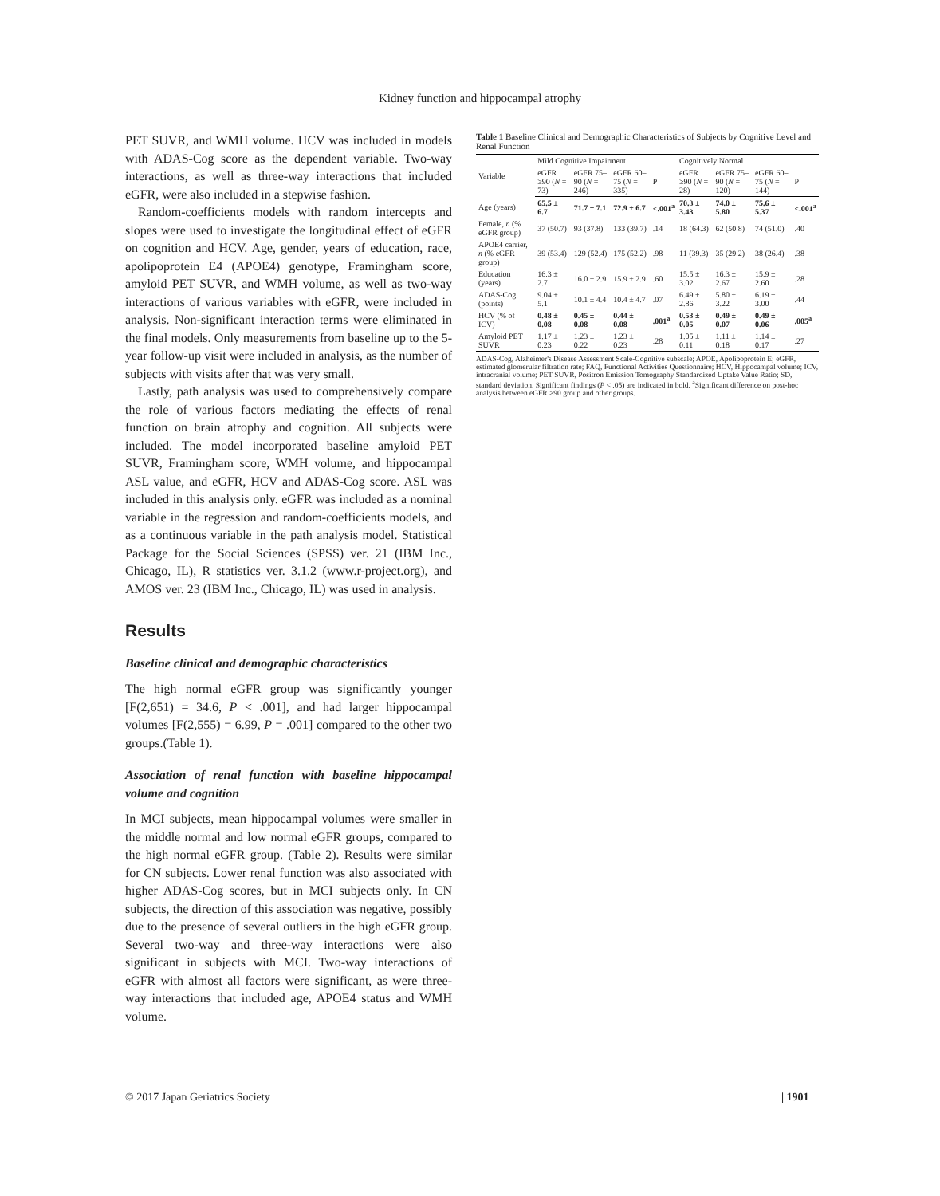Kidney function and hippocampal atrophy
PET SUVR, and WMH volume. HCV was included in models with ADAS-Cog score as the dependent variable. Two-way interactions, as well as three-way interactions that included eGFR, were also included in a stepwise fashion.
Random-coefficients models with random intercepts and slopes were used to investigate the longitudinal effect of eGFR on cognition and HCV. Age, gender, years of education, race, apolipoprotein E4 (APOE4) genotype, Framingham score, amyloid PET SUVR, and WMH volume, as well as two-way interactions of various variables with eGFR, were included in analysis. Non-significant interaction terms were eliminated in the final models. Only measurements from baseline up to the 5-year follow-up visit were included in analysis, as the number of subjects with visits after that was very small.
Lastly, path analysis was used to comprehensively compare the role of various factors mediating the effects of renal function on brain atrophy and cognition. All subjects were included. The model incorporated baseline amyloid PET SUVR, Framingham score, WMH volume, and hippocampal ASL value, and eGFR, HCV and ADAS-Cog score. ASL was included in this analysis only. eGFR was included as a nominal variable in the regression and random-coefficients models, and as a continuous variable in the path analysis model. Statistical Package for the Social Sciences (SPSS) ver. 21 (IBM Inc., Chicago, IL), R statistics ver. 3.1.2 (www.r-project.org), and AMOS ver. 23 (IBM Inc., Chicago, IL) was used in analysis.
Results
Baseline clinical and demographic characteristics
The high normal eGFR group was significantly younger [F(2,651) = 34.6, P < .001], and had larger hippocampal volumes [F(2,555) = 6.99, P = .001] compared to the other two groups.(Table 1).
Association of renal function with baseline hippocampal volume and cognition
In MCI subjects, mean hippocampal volumes were smaller in the middle normal and low normal eGFR groups, compared to the high normal eGFR group. (Table 2). Results were similar for CN subjects. Lower renal function was also associated with higher ADAS-Cog scores, but in MCI subjects only. In CN subjects, the direction of this association was negative, possibly due to the presence of several outliers in the high eGFR group. Several two-way and three-way interactions were also significant in subjects with MCI. Two-way interactions of eGFR with almost all factors were significant, as were three-way interactions that included age, APOE4 status and WMH volume.
Table 1 Baseline Clinical and Demographic Characteristics of Subjects by Cognitive Level and Renal Function
| Variable | Mild Cognitive Impairment | | | | Cognitively Normal | | | |
| --- | --- | --- | --- | --- | --- | --- | --- | --- |
| | eGFR ≥90 ( N = 73) | eGFR 75–90 ( N = 246) | eGFR 60–75 ( N = 335) | P | eGFR ≥90 ( N = 28) | eGFR 75–90 ( N = 120) | eGFR 60–75 ( N = 144) | P |
| Age (years) | 65.5 ± 6.7 | 71.7 ± 7.1 | 72.9 ± 6.7 | <.001<sup>a</sup> | 70.3 ± 3.43 | 74.0 ± 5.80 | 75.6 ± 5.37 | <.001<sup>a</sup> |
| Female, n (% eGFR group) | 37 (50.7) | 93 (37.8) | 133 (39.7) | .14 | 18 (64.3) | 62 (50.8) | 74 (51.0) | .40 |
| APOE4 carrier, n (% eGFR group) | 39 (53.4) | 129 (52.4) | 175 (52.2) | .98 | 11 (39.3) | 35 (29.2) | 38 (26.4) | .38 |
| Education (years) | 16.3 ± 2.7 | 16.0 ± 2.9 | 15.9 ± 2.9 | .60 | 15.5 ± 3.02 | 16.3 ± 2.67 | 15.9 ± 2.60 | .28 |
| ADAS-Cog (points) | 9.04 ± 5.1 | 10.1 ± 4.4 | 10.4 ± 4.7 | .07 | 6.49 ± 2.86 | 5.80 ± 3.22 | 6.19 ± 3.00 | .44 |
| HCV (% of ICV) | 0.48 ± 0.08 | 0.45 ± 0.08 | 0.44 ± 0.08 | .001<sup>a</sup> | 0.53 ± 0.05 | 0.49 ± 0.07 | 0.49 ± 0.06 | .005<sup>a</sup> |
| Amyloid PET SUVR | 1.17 ± 0.23 | 1.23 ± 0.22 | 1.23 ± 0.23 | .28 | 1.05 ± 0.11 | 1.11 ± 0.18 | 1.14 ± 0.17 | .27 |
ADAS-Cog, Alzheimer's Disease Assessment Scale-Cognitive subscale; APOE, Apolipoprotein E; eGFR, estimated glomerular filtration rate; FAQ, Functional Activities Questionnaire; HCV, Hippocampal volume; ICV, intracranial volume; PET SUVR, Positron Emission Tomography Standardized Uptake Value Ratio; SD, standard deviation. Significant findings (P < .05) are indicated in bold. <sup>a</sup>Significant difference on post-hoc analysis between eGFR ≥90 group and other groups.
© 2017 Japan Geriatrics Society
| 1901